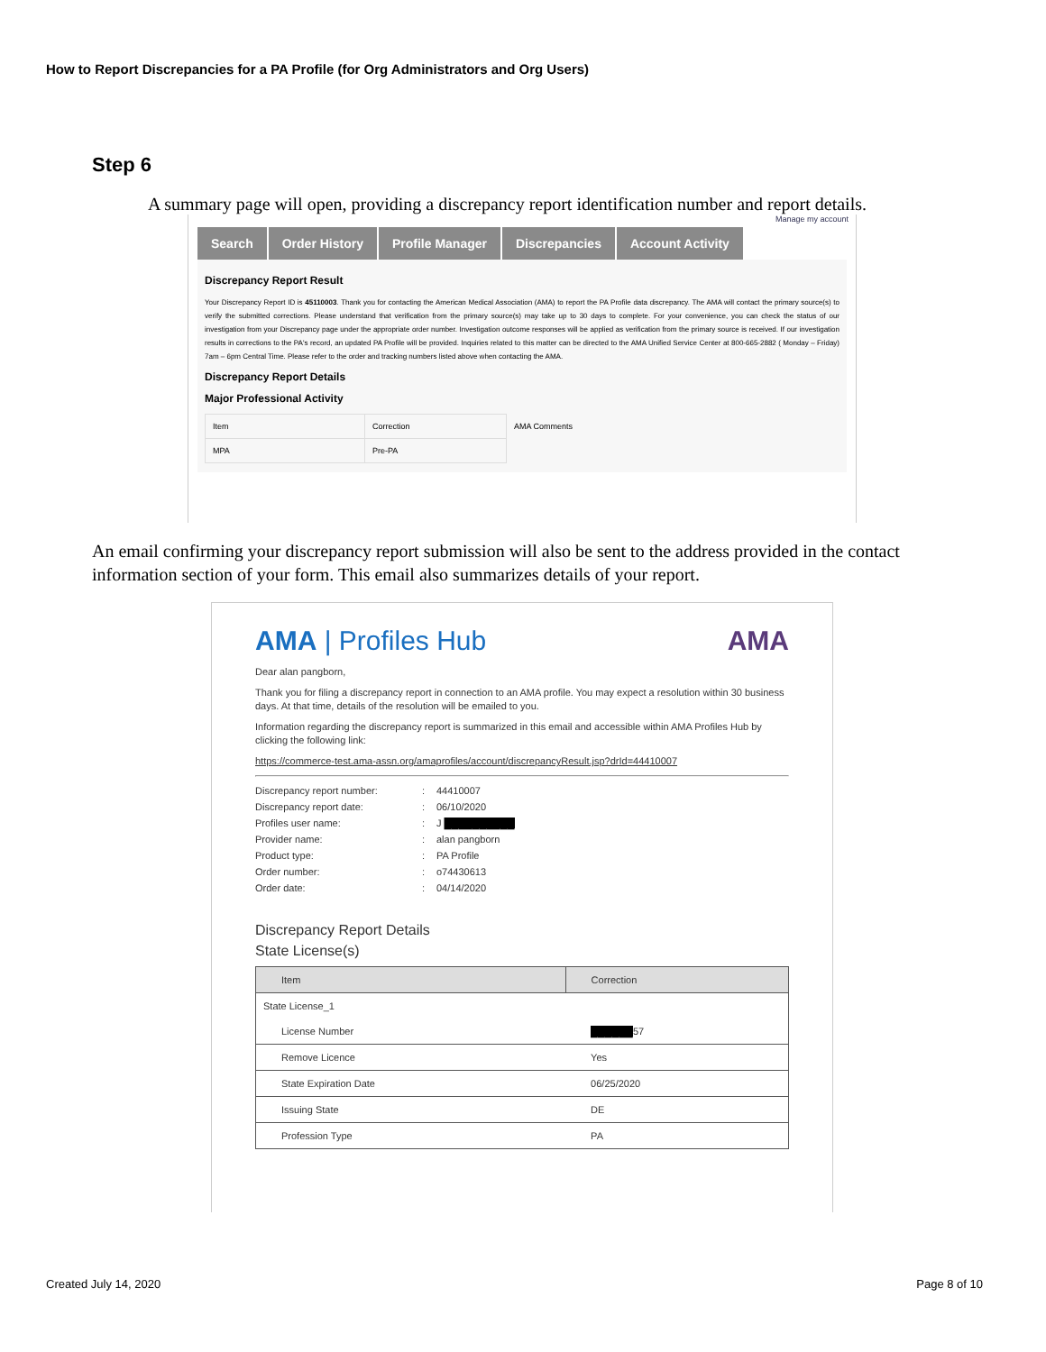How to Report Discrepancies for a PA Profile (for Org Administrators and Org Users)
Step 6
A summary page will open, providing a discrepancy report identification number and report details.
Manage my account
Search Order History Profile Manager Discrepancies Account Activity
Discrepancy Report Result
Your Discrepancy Report ID is 45110003. Thank you for contacting the American Medical Association (AMA) to report the PA Profile data discrepancy. The AMA will contact the primary source(s) to verify the submitted corrections. Please understand that verification from the primary source(s) may take up to 30 days to complete. For your convenience, you can check the status of our investigation from your Discrepancy page under the appropriate order number. Investigation outcome responses will be applied as verification from the primary source is received. If our investigation results in corrections to the PA's record, an updated PA Profile will be provided. Inquiries related to this matter can be directed to the AMA Unified Service Center at 800-665-2882 ( Monday – Friday) 7am – 6pm Central Time. Please refer to the order and tracking numbers listed above when contacting the AMA.
Discrepancy Report Details
Major Professional Activity
| Item | Correction | AMA Comments |
| MPA | Pre-PA | |
An email confirming your discrepancy report submission will also be sent to the address provided in the contact information section of your form. This email also summarizes details of your report.
AMA | Profiles Hub AMA
Dear alan pangborn,
Thank you for filing a discrepancy report in connection to an AMA profile. You may expect a resolution within 30 business days. At that time, details of the resolution will be emailed to you.
Information regarding the discrepancy report is summarized in this email and accessible within AMA Profiles Hub by clicking the following link:
https://commerce-test.ama-assn.org/amaprofiles/account/discrepancyResult.jsp?drId=44410007
| Discrepancy report number: | : | 44410007 |
| Discrepancy report date: | : | 06/10/2020 |
| Profiles user name: | : | J ██████████ |
| Provider name: | : | alan pangborn |
| Product type: | : | PA Profile |
| Order number: | : | o74430613 |
| Order date: | : | 04/14/2020 |
Discrepancy Report Details
State License(s)
| Item | Correction |
| --- | --- |
| State License_1 | |
| License Number | ██████ 57 |
| Remove Licence | Yes |
| State Expiration Date | 06/25/2020 |
| Issuing State | DE |
| Profession Type | PA |
Created July 14, 2020 Page 8 of 10